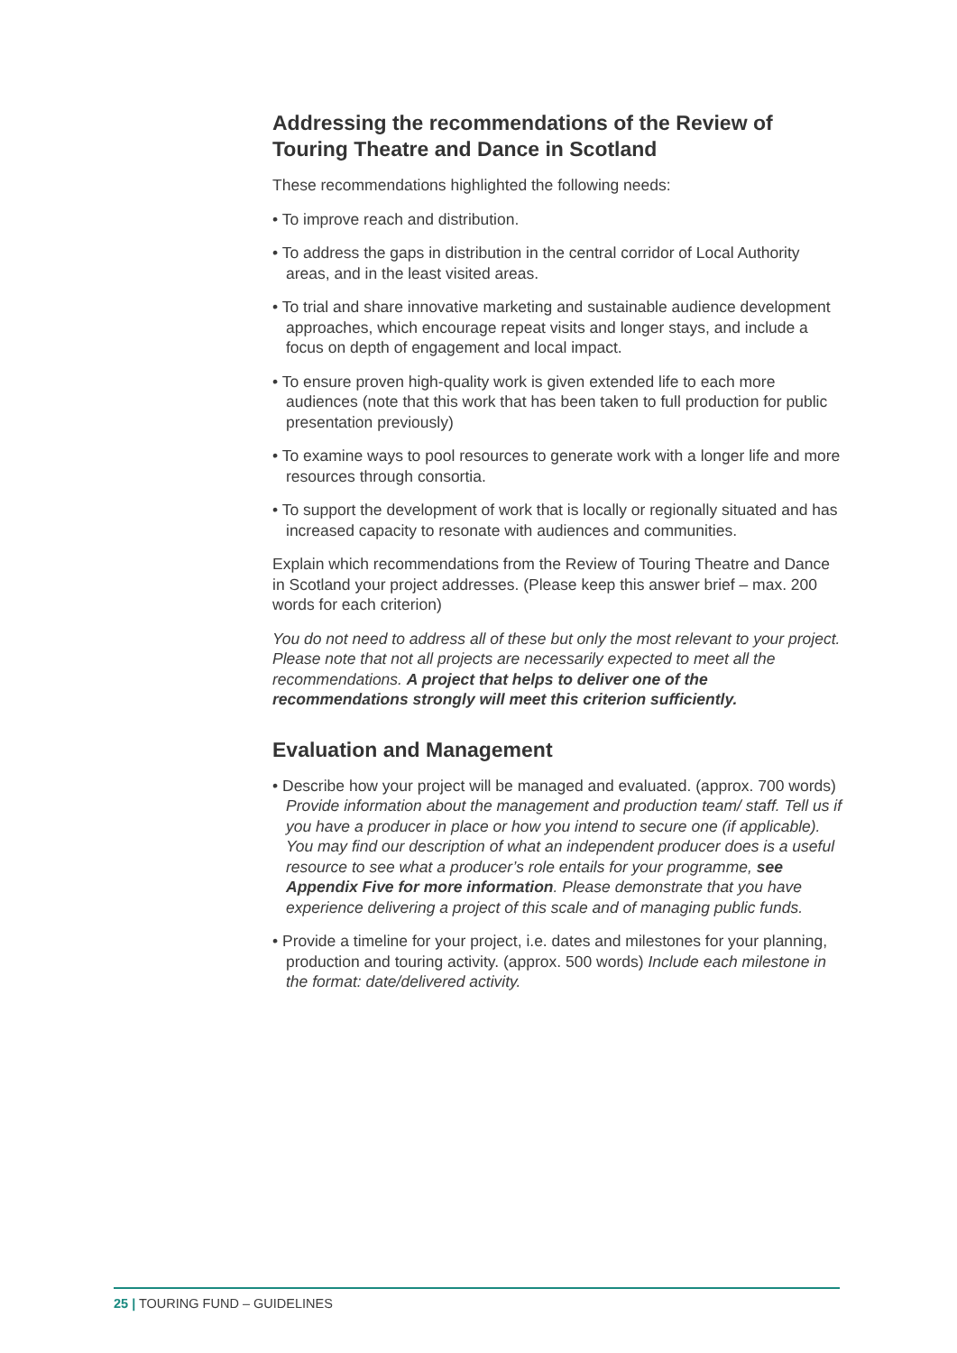Addressing the recommendations of the Review of Touring Theatre and Dance in Scotland
These recommendations highlighted the following needs:
• To improve reach and distribution.
• To address the gaps in distribution in the central corridor of Local Authority areas, and in the least visited areas.
• To trial and share innovative marketing and sustainable audience development approaches, which encourage repeat visits and longer stays, and include a focus on depth of engagement and local impact.
• To ensure proven high-quality work is given extended life to each more audiences (note that this work that has been taken to full production for public presentation previously)
• To examine ways to pool resources to generate work with a longer life and more resources through consortia.
• To support the development of work that is locally or regionally situated and has increased capacity to resonate with audiences and communities.
Explain which recommendations from the Review of Touring Theatre and Dance in Scotland your project addresses. (Please keep this answer brief – max. 200 words for each criterion)
You do not need to address all of these but only the most relevant to your project. Please note that not all projects are necessarily expected to meet all the recommendations. A project that helps to deliver one of the recommendations strongly will meet this criterion sufficiently.
Evaluation and Management
• Describe how your project will be managed and evaluated. (approx. 700 words) Provide information about the management and production team/ staff. Tell us if you have a producer in place or how you intend to secure one (if applicable). You may find our description of what an independent producer does is a useful resource to see what a producer’s role entails for your programme, see Appendix Five for more information. Please demonstrate that you have experience delivering a project of this scale and of managing public funds.
• Provide a timeline for your project, i.e. dates and milestones for your planning, production and touring activity. (approx. 500 words) Include each milestone in the format: date/delivered activity.
25 | TOURING FUND – GUIDELINES